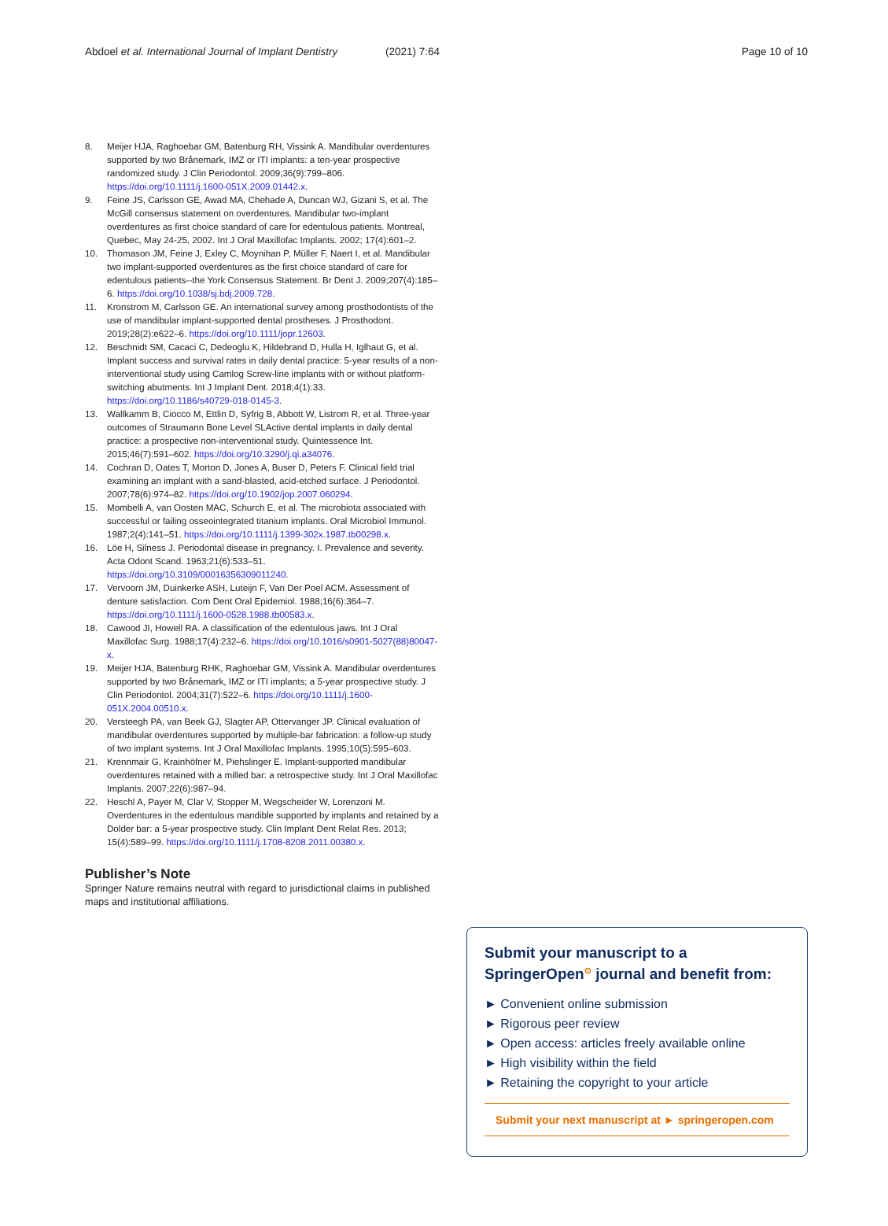Abdoel et al. International Journal of Implant Dentistry (2021) 7:64 Page 10 of 10
8. Meijer HJA, Raghoebar GM, Batenburg RH, Vissink A. Mandibular overdentures supported by two Brånemark, IMZ or ITI implants: a ten-year prospective randomized study. J Clin Periodontol. 2009;36(9):799–806. https://doi.org/10.1111/j.1600-051X.2009.01442.x.
9. Feine JS, Carlsson GE, Awad MA, Chehade A, Duncan WJ, Gizani S, et al. The McGill consensus statement on overdentures. Mandibular two-implant overdentures as first choice standard of care for edentulous patients. Montreal, Quebec, May 24-25, 2002. Int J Oral Maxillofac Implants. 2002; 17(4):601–2.
10. Thomason JM, Feine J, Exley C, Moynihan P, Müller F, Naert I, et al. Mandibular two implant-supported overdentures as the first choice standard of care for edentulous patients--the York Consensus Statement. Br Dent J. 2009;207(4):185–6. https://doi.org/10.1038/sj.bdj.2009.728.
11. Kronstrom M, Carlsson GE. An international survey among prosthodontists of the use of mandibular implant-supported dental prostheses. J Prosthodont. 2019;28(2):e622–6. https://doi.org/10.1111/jopr.12603.
12. Beschnidt SM, Cacaci C, Dedeoglu K, Hildebrand D, Hulla H, Iglhaut G, et al. Implant success and survival rates in daily dental practice: 5-year results of a non-interventional study using Camlog Screw-line implants with or without platform-switching abutments. Int J Implant Dent. 2018;4(1):33. https://doi.org/10.1186/s40729-018-0145-3.
13. Wallkamm B, Ciocco M, Ettlin D, Syfrig B, Abbott W, Listrom R, et al. Three-year outcomes of Straumann Bone Level SLActive dental implants in daily dental practice: a prospective non-interventional study. Quintessence Int. 2015;46(7):591–602. https://doi.org/10.3290/j.qi.a34076.
14. Cochran D, Oates T, Morton D, Jones A, Buser D, Peters F. Clinical field trial examining an implant with a sand-blasted, acid-etched surface. J Periodontol. 2007;78(6):974–82. https://doi.org/10.1902/jop.2007.060294.
15. Mombelli A, van Oosten MAC, Schurch E, et al. The microbiota associated with successful or failing osseointegrated titanium implants. Oral Microbiol Immunol. 1987;2(4):141–51. https://doi.org/10.1111/j.1399-302x.1987.tb00298.x.
16. Löe H, Silness J. Periodontal disease in pregnancy. I. Prevalence and severity. Acta Odont Scand. 1963;21(6):533–51. https://doi.org/10.3109/00016356309011240.
17. Vervoorn JM, Duinkerke ASH, Luteijn F, Van Der Poel ACM. Assessment of denture satisfaction. Com Dent Oral Epidemiol. 1988;16(6):364–7. https://doi.org/10.1111/j.1600-0528.1988.tb00583.x.
18. Cawood JI, Howell RA. A classification of the edentulous jaws. Int J Oral Maxillofac Surg. 1988;17(4):232–6. https://doi.org/10.1016/s0901-5027(88)80047-x.
19. Meijer HJA, Batenburg RHK, Raghoebar GM, Vissink A. Mandibular overdentures supported by two Brånemark, IMZ or ITI implants; a 5-year prospective study. J Clin Periodontol. 2004;31(7):522–6. https://doi.org/10.1111/j.1600-051X.2004.00510.x.
20. Versteegh PA, van Beek GJ, Slagter AP, Ottervanger JP. Clinical evaluation of mandibular overdentures supported by multiple-bar fabrication: a follow-up study of two implant systems. Int J Oral Maxillofac Implants. 1995;10(5):595–603.
21. Krennmair G, Krainhöfner M, Piehslinger E. Implant-supported mandibular overdentures retained with a milled bar: a retrospective study. Int J Oral Maxillofac Implants. 2007;22(6):987–94.
22. Heschl A, Payer M, Clar V, Stopper M, Wegscheider W, Lorenzoni M. Overdentures in the edentulous mandible supported by implants and retained by a Dolder bar: a 5-year prospective study. Clin Implant Dent Relat Res. 2013; 15(4):589–99. https://doi.org/10.1111/j.1708-8208.2011.00380.x.
Publisher’s Note
Springer Nature remains neutral with regard to jurisdictional claims in published maps and institutional affiliations.
Submit your manuscript to a SpringerOpen<sup>⊙</sup> journal and benefit from:
► Convenient online submission
► Rigorous peer review
► Open access: articles freely available online
► High visibility within the field
► Retaining the copyright to your article
Submit your next manuscript at ► springeropen.com